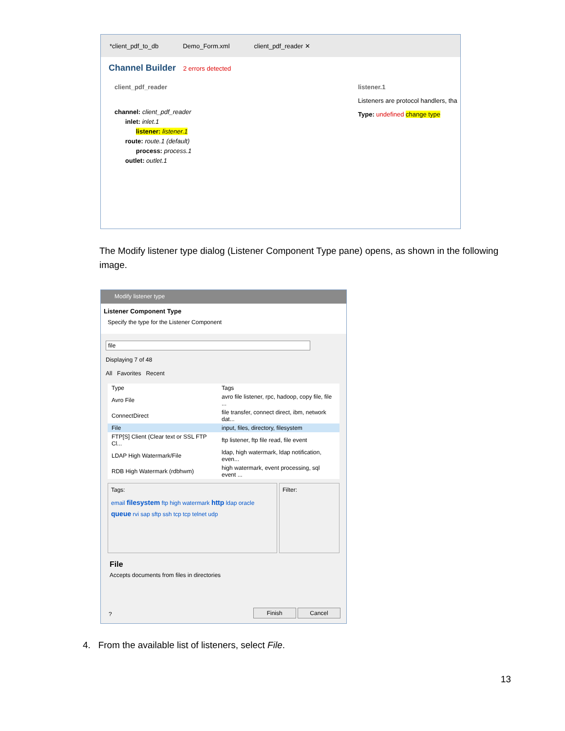*client_pdf_to_db Demo_Form.xml client_pdf_reader ✕
Channel Builder 2 errors detected
client_pdf_reader
channel: client_pdf_reader
inlet: inlet.1
listener: listener.1
route: route.1 (default)
process: process.1
outlet: outlet.1
listener.1
Listeners are protocol handlers, tha
Type: undefined change type
The Modify listener type dialog (Listener Component Type pane) opens, as shown in the following image.
Modify listener type
Listener Component Type
Specify the type for the Listener Component
file
Displaying 7 of 48
All Favorites Recent
| Type | Tags |
| --- | --- |
| Avro File | avro file listener, rpc, hadoop, copy file, file ... |
| ConnectDirect | file transfer, connect direct, ibm, network dat... |
| File | input, files, directory, filesystem |
| FTP[S] Client (Clear text or SSL FTP Cl... | ftp listener, ftp file read, file event |
| LDAP High Watermark/File | ldap, high watermark, ldap notification, even... |
| RDB High Watermark (rdbhwm) | high watermark, event processing, sql event ... |
Tags:
email filesystem ftp high watermark http ldap oracle queue rvi sap sftp ssh tcp tcp telnet udp
Filter:
File
Accepts documents from files in directories
Finish Cancel ?
4. From the available list of listeners, select File.
13